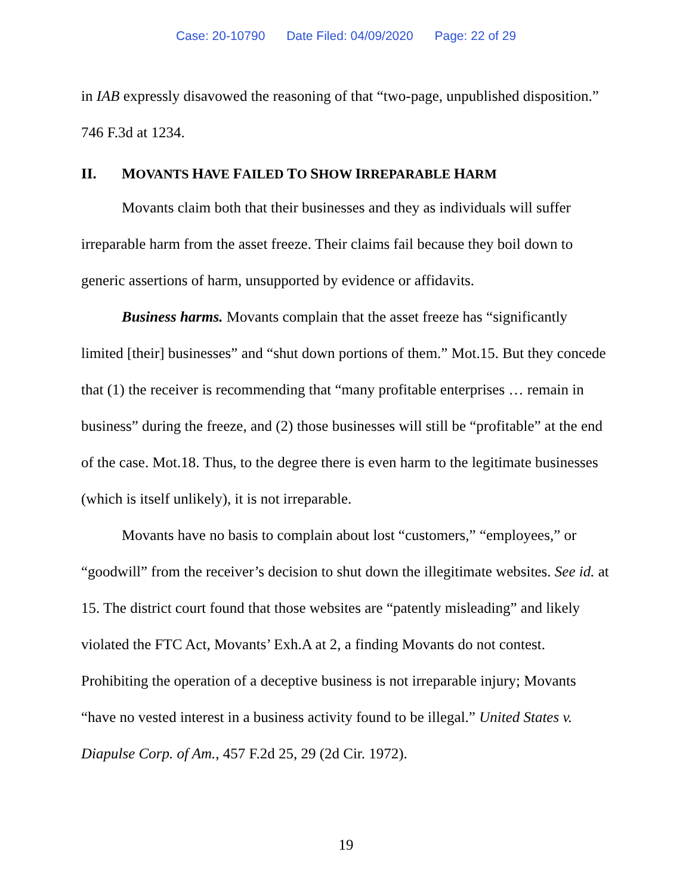Case: 20-10790 Date Filed: 04/09/2020 Page: 22 of 29
in IAB expressly disavowed the reasoning of that “two-page, unpublished disposition.” 746 F.3d at 1234.
II. MOVANTS HAVE FAILED TO SHOW IRREPARABLE HARM
Movants claim both that their businesses and they as individuals will suffer irreparable harm from the asset freeze. Their claims fail because they boil down to generic assertions of harm, unsupported by evidence or affidavits.
Business harms. Movants complain that the asset freeze has “significantly limited [their] businesses” and “shut down portions of them.” Mot.15. But they concede that (1) the receiver is recommending that “many profitable enterprises … remain in business” during the freeze, and (2) those businesses will still be “profitable” at the end of the case. Mot.18. Thus, to the degree there is even harm to the legitimate businesses (which is itself unlikely), it is not irreparable.
Movants have no basis to complain about lost “customers,” “employees,” or “goodwill” from the receiver’s decision to shut down the illegitimate websites. See id. at 15. The district court found that those websites are “patently misleading” and likely violated the FTC Act, Movants’ Exh.A at 2, a finding Movants do not contest. Prohibiting the operation of a deceptive business is not irreparable injury; Movants “have no vested interest in a business activity found to be illegal.” United States v. Diapulse Corp. of Am., 457 F.2d 25, 29 (2d Cir. 1972).
19